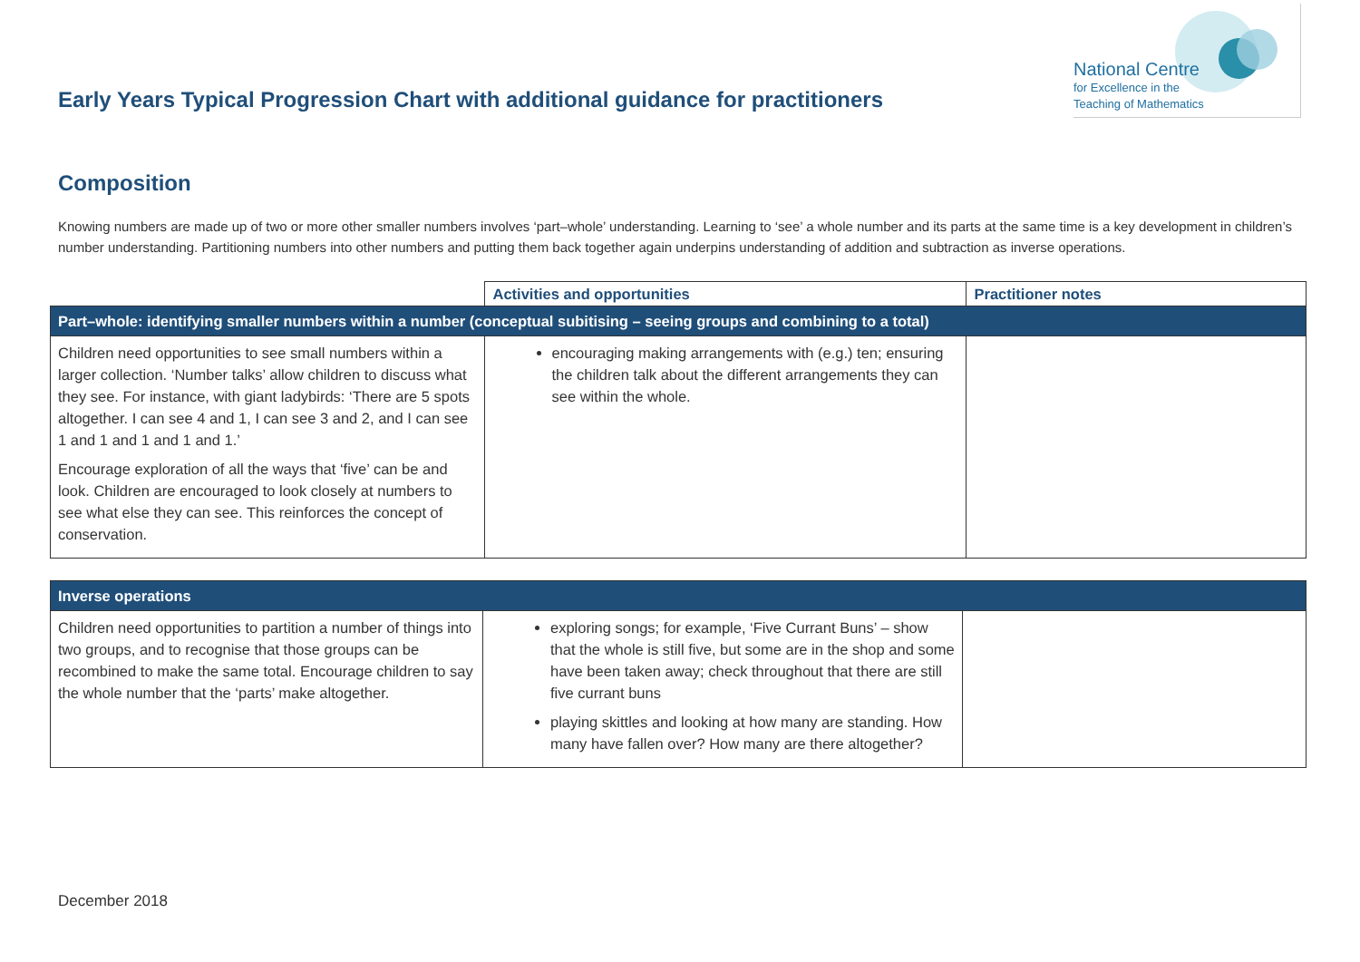Early Years Typical Progression Chart with additional guidance for practitioners
National Centre
for Excellence in the
Teaching of Mathematics
Composition
Knowing numbers are made up of two or more other smaller numbers involves ‘part–whole’ understanding. Learning to ‘see’ a whole number and its parts at the same time is a key development in children’s number understanding. Partitioning numbers into other numbers and putting them back together again underpins understanding of addition and subtraction as inverse operations.
| | Activities and opportunities | Practitioner notes |
| --- | --- | --- |
| Part–whole: identifying smaller numbers within a number (conceptual subitising – seeing groups and combining to a total) | | |
| Children need opportunities to see small numbers within a larger collection. ‘Number talks’ allow children to discuss what they see. For instance, with giant ladybirds: ‘There are 5 spots altogether. I can see 4 and 1, I can see 3 and 2, and I can see 1 and 1 and 1 and 1 and 1.’ Encourage exploration of all the ways that ‘five’ can be and look. Children are encouraged to look closely at numbers to see what else they can see. This reinforces the concept of conservation. | encouraging making arrangements with (e.g.) ten; ensuring the children talk about the different arrangements they can see within the whole. | |
| Inverse operations | | |
| Children need opportunities to partition a number of things into two groups, and to recognise that those groups can be recombined to make the same total. Encourage children to say the whole number that the ‘parts’ make altogether. | exploring songs; for example, ‘Five Currant Buns’ – show that the whole is still five, but some are in the shop and some have been taken away; check throughout that there are still five currant buns playing skittles and looking at how many are standing. How many have fallen over? How many are there altogether? | |
December 2018